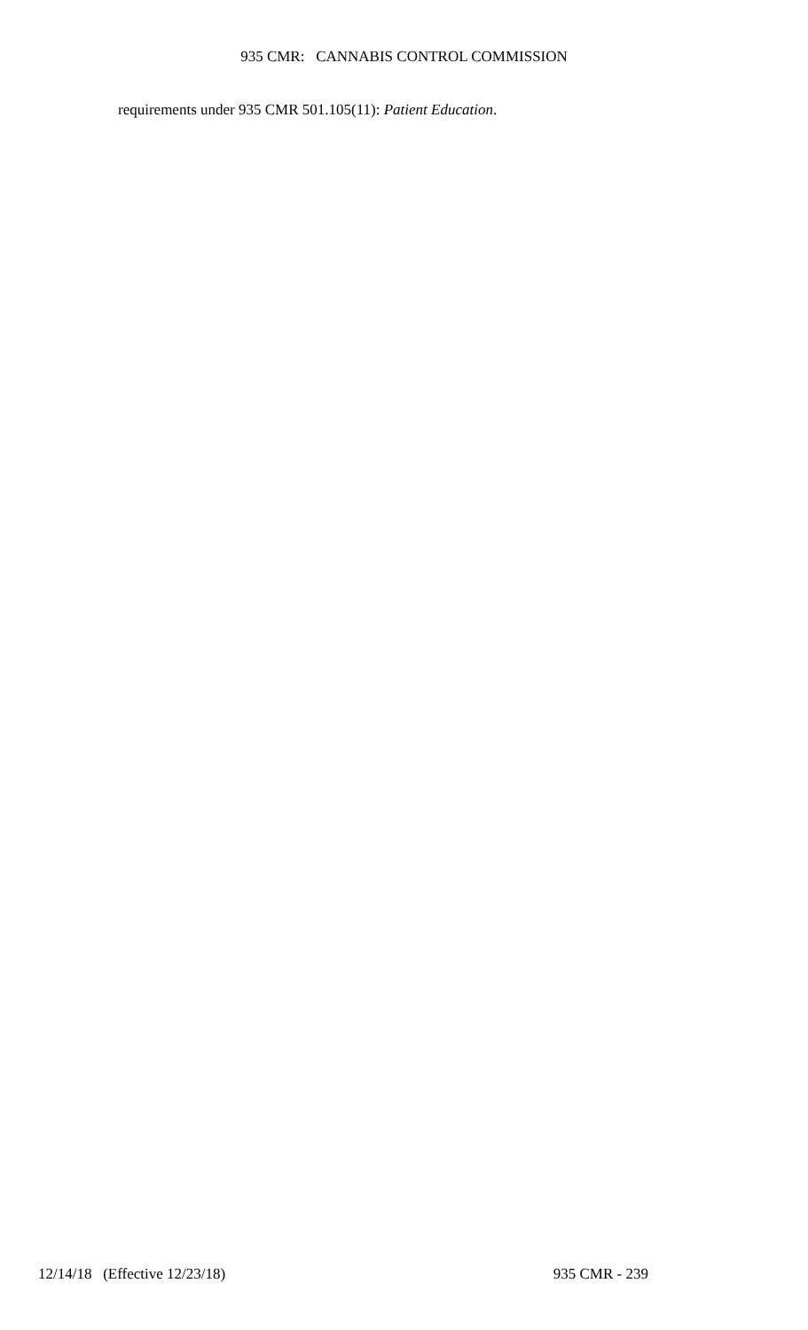935 CMR: CANNABIS CONTROL COMMISSION
requirements under 935 CMR 501.105(11): Patient Education.
12/14/18 (Effective 12/23/18) 935 CMR - 239